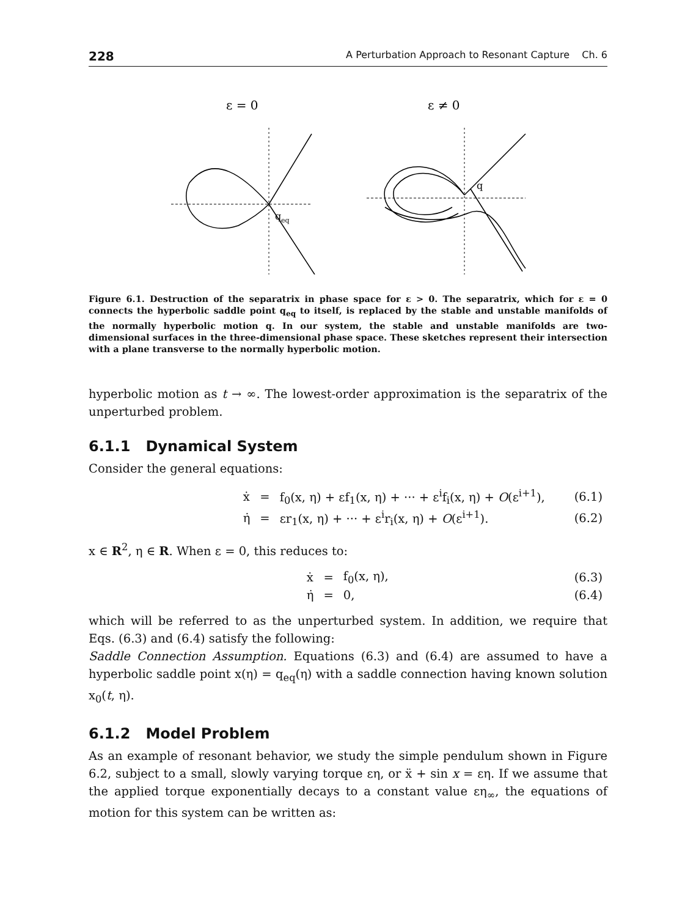228 A Perturbation Approach to Resonant Capture Ch. 6
ε = 0
q
eq
ε ≠ 0
q
Figure 6.1. Destruction of the separatrix in phase space for ε > 0. The separatrix, which for ε = 0 connects the hyperbolic saddle point q<sub>eq</sub> to itself, is replaced by the stable and unstable manifolds of the normally hyperbolic motion q. In our system, the stable and unstable manifolds are two-dimensional surfaces in the three-dimensional phase space. These sketches represent their intersection with a plane transverse to the normally hyperbolic motion.
hyperbolic motion as t → ∞. The lowest-order approximation is the separatrix of the unperturbed problem.
6.1.1 Dynamical System
Consider the general equations:
| ẋ | = | f<sub>0</sub>(x, η) + εf<sub>1</sub>(x, η) + ··· + ε<sup>i</sup>f<sub>i</sub>(x, η) + O (ε<sup>i+1</sup>), | (6.1) |
| η̇ | = | εr<sub>1</sub>(x, η) + ··· + ε<sup>i</sup>r<sub>i</sub>(x, η) + O (ε<sup>i+1</sup>). | (6.2) |
x ∈ R<sup>2</sup>, η ∈ R. When ε = 0, this reduces to:
| ẋ | = | f<sub>0</sub>(x, η), | (6.3) |
| η̇ | = | 0, | (6.4) |
which will be referred to as the unperturbed system. In addition, we require that Eqs. (6.3) and (6.4) satisfy the following:
Saddle Connection Assumption. Equations (6.3) and (6.4) are assumed to have a hyperbolic saddle point x(η) = q<sub>eq</sub>(η) with a saddle connection having known solution x<sub>0</sub>(t, η).
6.1.2 Model Problem
As an example of resonant behavior, we study the simple pendulum shown in Figure 6.2, subject to a small, slowly varying torque εη, or ẍ + sin x = εη. If we assume that the applied torque exponentially decays to a constant value εη<sub>∞</sub>, the equations of motion for this system can be written as: